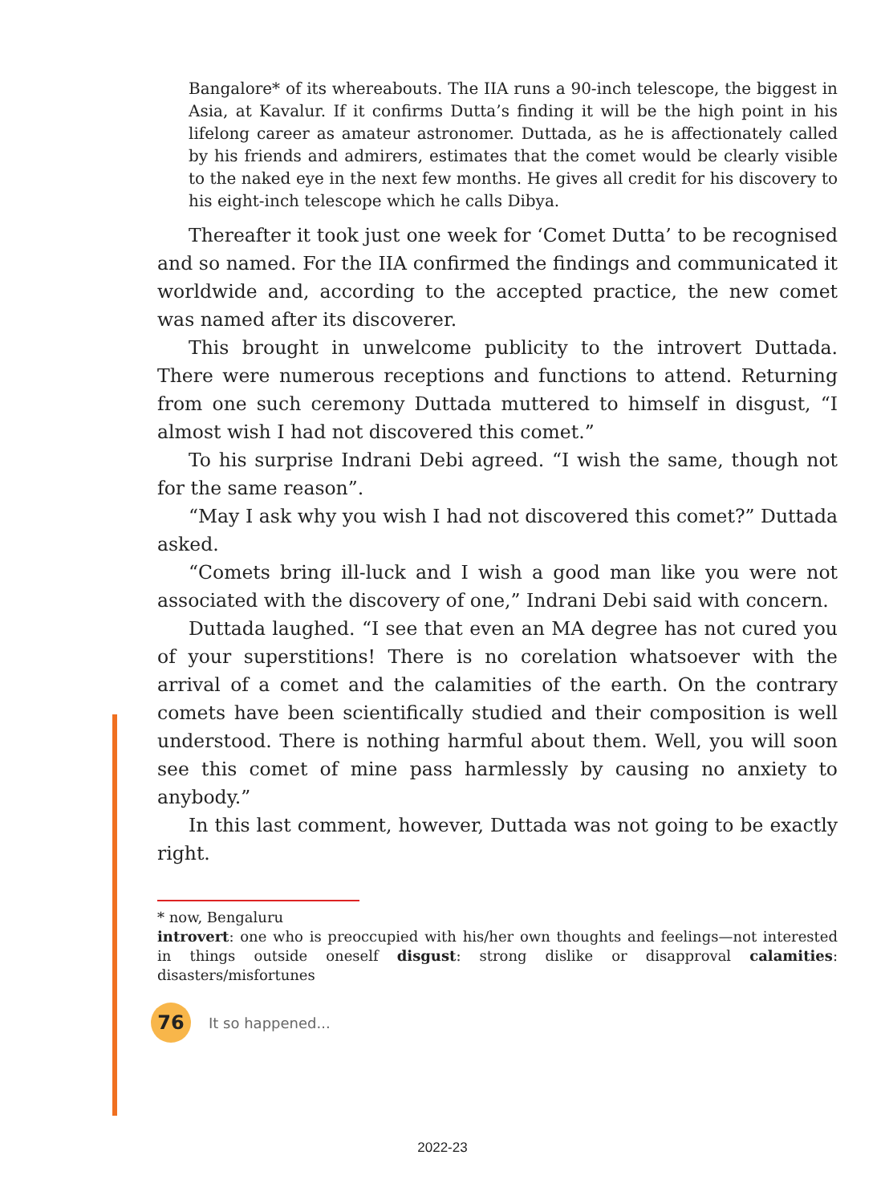Bangalore* of its whereabouts. The IIA runs a 90-inch telescope, the biggest in Asia, at Kavalur. If it confirms Dutta’s finding it will be the high point in his lifelong career as amateur astronomer. Duttada, as he is affectionately called by his friends and admirers, estimates that the comet would be clearly visible to the naked eye in the next few months. He gives all credit for his discovery to his eight-inch telescope which he calls Dibya.
Thereafter it took just one week for ‘Comet Dutta’ to be recognised and so named. For the IIA confirmed the findings and communicated it worldwide and, according to the accepted practice, the new comet was named after its discoverer.
This brought in unwelcome publicity to the introvert Duttada. There were numerous receptions and functions to attend. Returning from one such ceremony Duttada muttered to himself in disgust, “I almost wish I had not discovered this comet.”
To his surprise Indrani Debi agreed. “I wish the same, though not for the same reason”.
“May I ask why you wish I had not discovered this comet?” Duttada asked.
“Comets bring ill-luck and I wish a good man like you were not associated with the discovery of one,” Indrani Debi said with concern.
Duttada laughed. “I see that even an MA degree has not cured you of your superstitions! There is no corelation whatsoever with the arrival of a comet and the calamities of the earth. On the contrary comets have been scientifically studied and their composition is well understood. There is nothing harmful about them. Well, you will soon see this comet of mine pass harmlessly by causing no anxiety to anybody.”
In this last comment, however, Duttada was not going to be exactly right.
* now, Bengaluru
introvert: one who is preoccupied with his/her own thoughts and feelings—not interested in things outside oneself disgust: strong dislike or disapproval calamities: disasters/misfortunes
76
It so happened...
2022-23